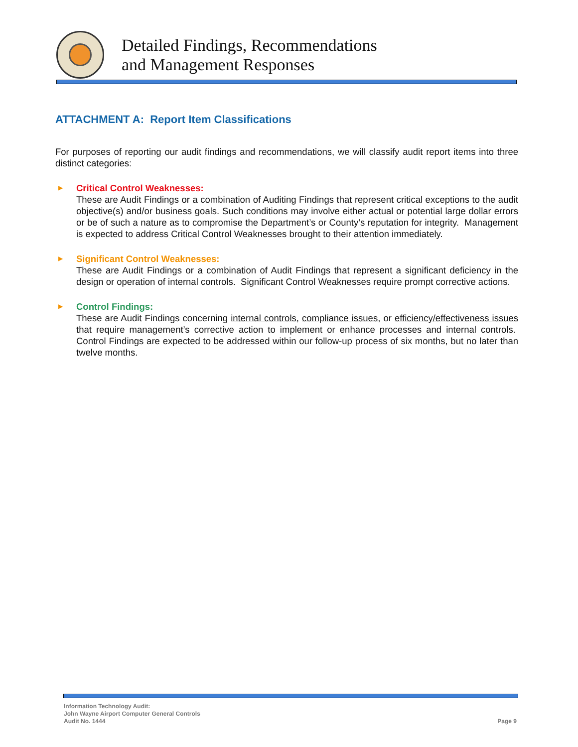Detailed Findings, Recommendations
and Management Responses
ATTACHMENT A: Report Item Classifications
For purposes of reporting our audit findings and recommendations, we will classify audit report items into three distinct categories:
▶
Critical Control Weaknesses:
These are Audit Findings or a combination of Auditing Findings that represent critical exceptions to the audit objective(s) and/or business goals. Such conditions may involve either actual or potential large dollar errors or be of such a nature as to compromise the Department’s or County’s reputation for integrity. Management is expected to address Critical Control Weaknesses brought to their attention immediately.
▶
Significant Control Weaknesses:
These are Audit Findings or a combination of Audit Findings that represent a significant deficiency in the design or operation of internal controls. Significant Control Weaknesses require prompt corrective actions.
▶
Control Findings:
These are Audit Findings concerning internal controls, compliance issues, or efficiency/effectiveness issues that require management’s corrective action to implement or enhance processes and internal controls. Control Findings are expected to be addressed within our follow-up process of six months, but no later than twelve months.
Information Technology Audit:
John Wayne Airport Computer General Controls
Audit No. 1444
Page 9